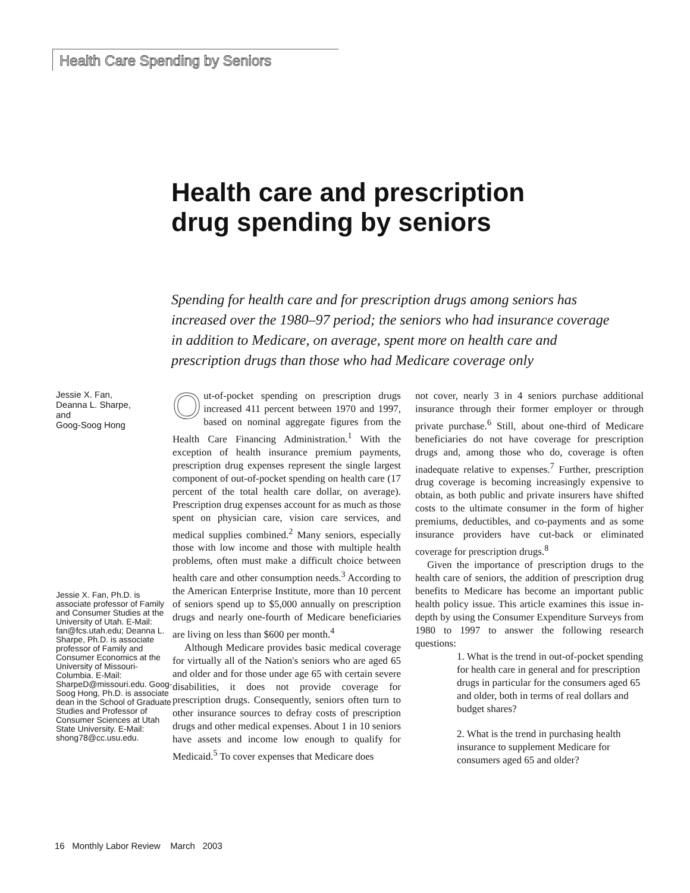Health Care Spending by Seniors
Health care and prescription
drug spending by seniors
Spending for health care and for prescription drugs among seniors has increased over the 1980–97 period; the seniors who had insurance coverage in addition to Medicare, on average, spent more on health care and prescription drugs than those who had Medicare coverage only
Jessie X. Fan,
Deanna L. Sharpe,
and
Goog-Soog Hong
Jessie X. Fan, Ph.D. is associate professor of Family and Consumer Studies at the University of Utah. E-Mail: fan@fcs.utah.edu; Deanna L. Sharpe, Ph.D. is associate professor of Family and Consumer Economics at the University of Missouri-Columbia. E-Mail: SharpeD@missouri.edu. Goog-Soog Hong, Ph.D. is associate dean in the School of Graduate Studies and Professor of Consumer Sciences at Utah State University. E-Mail: shong78@cc.usu.edu.
Out-of-pocket spending on prescription drugs increased 411 percent between 1970 and 1997, based on nominal aggregate figures from the Health Care Financing Administration.<sup>1</sup> With the exception of health insurance premium payments, prescription drug expenses represent the single largest component of out-of-pocket spending on health care (17 percent of the total health care dollar, on average). Prescription drug expenses account for as much as those spent on physician care, vision care services, and medical supplies combined.<sup>2</sup> Many seniors, especially those with low income and those with multiple health problems, often must make a difficult choice between health care and other consumption needs.<sup>3</sup> According to the American Enterprise Institute, more than 10 percent of seniors spend up to $5,000 annually on prescription drugs and nearly one-fourth of Medicare beneficiaries are living on less than $600 per month.<sup>4</sup>
Although Medicare provides basic medical coverage for virtually all of the Nation's seniors who are aged 65 and older and for those under age 65 with certain severe disabilities, it does not provide coverage for prescription drugs. Consequently, seniors often turn to other insurance sources to defray costs of prescription drugs and other medical expenses. About 1 in 10 seniors have assets and income low enough to qualify for Medicaid.<sup>5</sup> To cover expenses that Medicare does
not cover, nearly 3 in 4 seniors purchase additional insurance through their former employer or through private purchase.<sup>6</sup> Still, about one-third of Medicare beneficiaries do not have coverage for prescription drugs and, among those who do, coverage is often inadequate relative to expenses.<sup>7</sup> Further, prescription drug coverage is becoming increasingly expensive to obtain, as both public and private insurers have shifted costs to the ultimate consumer in the form of higher premiums, deductibles, and co-payments and as some insurance providers have cut-back or eliminated coverage for prescription drugs.<sup>8</sup>
Given the importance of prescription drugs to the health care of seniors, the addition of prescription drug benefits to Medicare has become an important public health policy issue. This article examines this issue in-depth by using the Consumer Expenditure Surveys from 1980 to 1997 to answer the following research questions:
1. What is the trend in out-of-pocket spending for health care in general and for prescription drugs in particular for the consumers aged 65 and older, both in terms of real dollars and budget shares?
2. What is the trend in purchasing health insurance to supplement Medicare for consumers aged 65 and older?
16 Monthly Labor Review March 2003